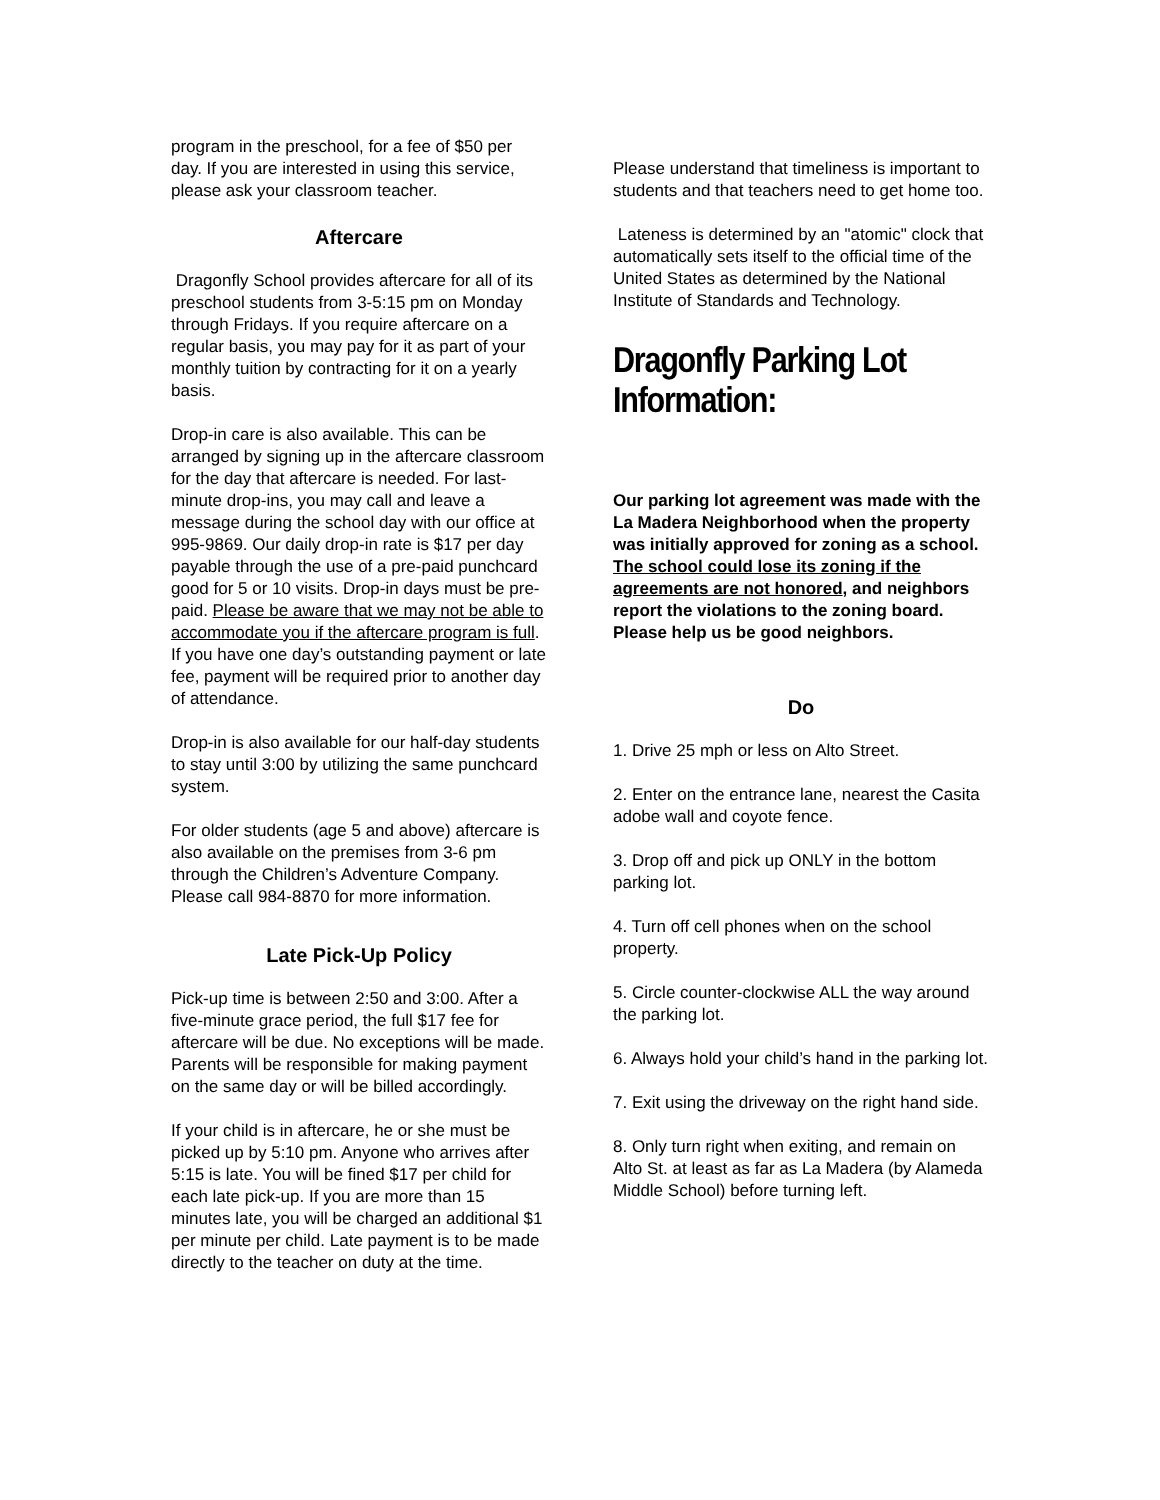program in the preschool, for a fee of $50 per day. If you are interested in using this service, please ask your classroom teacher.
Aftercare
Dragonfly School provides aftercare for all of its preschool students from 3-5:15 pm on Monday through Fridays. If you require aftercare on a regular basis, you may pay for it as part of your monthly tuition by contracting for it on a yearly basis.
Drop-in care is also available. This can be arranged by signing up in the aftercare classroom for the day that aftercare is needed. For last-minute drop-ins, you may call and leave a message during the school day with our office at 995-9869. Our daily drop-in rate is $17 per day payable through the use of a pre-paid punchcard good for 5 or 10 visits. Drop-in days must be pre-paid. Please be aware that we may not be able to accommodate you if the aftercare program is full. If you have one day’s outstanding payment or late fee, payment will be required prior to another day of attendance.
Drop-in is also available for our half-day students to stay until 3:00 by utilizing the same punchcard system.
For older students (age 5 and above) aftercare is also available on the premises from 3-6 pm through the Children’s Adventure Company. Please call 984-8870 for more information.
Late Pick-Up Policy
Pick-up time is between 2:50 and 3:00. After a five-minute grace period, the full $17 fee for aftercare will be due. No exceptions will be made. Parents will be responsible for making payment on the same day or will be billed accordingly.
If your child is in aftercare, he or she must be picked up by 5:10 pm. Anyone who arrives after 5:15 is late. You will be fined $17 per child for each late pick-up. If you are more than 15 minutes late, you will be charged an additional $1 per minute per child. Late payment is to be made directly to the teacher on duty at the time.
Please understand that timeliness is important to students and that teachers need to get home too.
Lateness is determined by an "atomic" clock that automatically sets itself to the official time of the United States as determined by the National Institute of Standards and Technology.
Dragonfly Parking Lot Information:
Our parking lot agreement was made with the La Madera Neighborhood when the property was initially approved for zoning as a school. The school could lose its zoning if the agreements are not honored, and neighbors report the violations to the zoning board. Please help us be good neighbors.
Do
1. Drive 25 mph or less on Alto Street.
2. Enter on the entrance lane, nearest the Casita adobe wall and coyote fence.
3. Drop off and pick up ONLY in the bottom parking lot.
4. Turn off cell phones when on the school property.
5. Circle counter-clockwise ALL the way around the parking lot.
6. Always hold your child’s hand in the parking lot.
7. Exit using the driveway on the right hand side.
8. Only turn right when exiting, and remain on Alto St. at least as far as La Madera (by Alameda Middle School) before turning left.